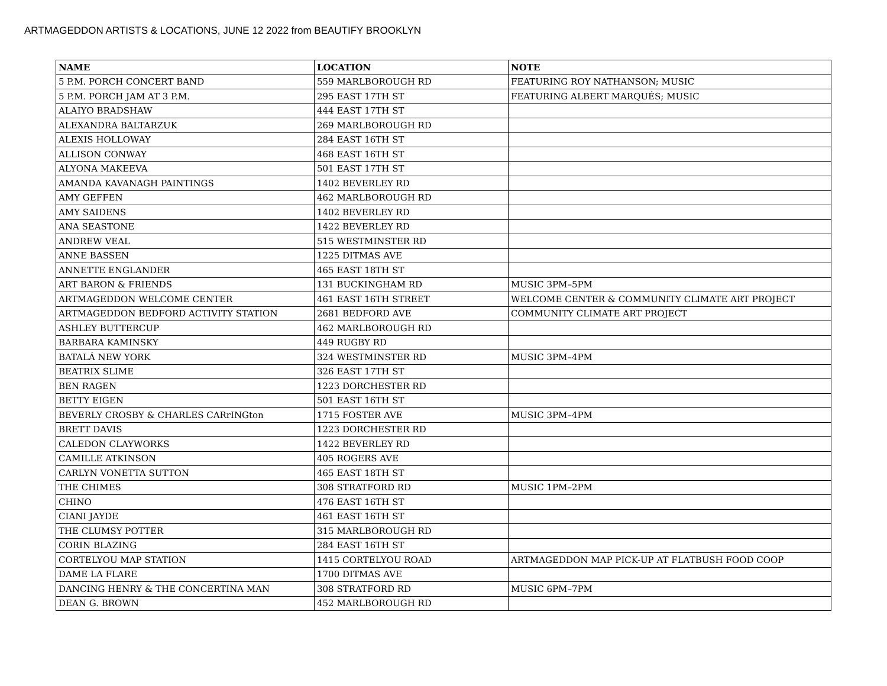ARTMAGEDDON ARTISTS & LOCATIONS, JUNE 12 2022 from BEAUTIFY BROOKLYN
| NAME | LOCATION | NOTE |
| --- | --- | --- |
| 5 P.M. PORCH CONCERT BAND | 559 MARLBOROUGH RD | FEATURING ROY NATHANSON; MUSIC |
| 5 P.M. PORCH JAM AT 3 P.M. | 295 EAST 17TH ST | FEATURING ALBERT MARQUÉS; MUSIC |
| ALAIYO BRADSHAW | 444 EAST 17TH ST | |
| ALEXANDRA BALTARZUK | 269 MARLBOROUGH RD | |
| ALEXIS HOLLOWAY | 284 EAST 16TH ST | |
| ALLISON CONWAY | 468 EAST 16TH ST | |
| ALYONA MAKEEVA | 501 EAST 17TH ST | |
| AMANDA KAVANAGH PAINTINGS | 1402 BEVERLEY RD | |
| AMY GEFFEN | 462 MARLBOROUGH RD | |
| AMY SAIDENS | 1402 BEVERLEY RD | |
| ANA SEASTONE | 1422 BEVERLEY RD | |
| ANDREW VEAL | 515 WESTMINSTER RD | |
| ANNE BASSEN | 1225 DITMAS AVE | |
| ANNETTE ENGLANDER | 465 EAST 18TH ST | |
| ART BARON & FRIENDS | 131 BUCKINGHAM RD | MUSIC 3PM–5PM |
| ARTMAGEDDON WELCOME CENTER | 461 EAST 16TH STREET | WELCOME CENTER & COMMUNITY CLIMATE ART PROJECT |
| ARTMAGEDDON BEDFORD ACTIVITY STATION | 2681 BEDFORD AVE | COMMUNITY CLIMATE ART PROJECT |
| ASHLEY BUTTERCUP | 462 MARLBOROUGH RD | |
| BARBARA KAMINSKY | 449 RUGBY RD | |
| BATALÁ NEW YORK | 324 WESTMINSTER RD | MUSIC 3PM–4PM |
| BEATRIX SLIME | 326 EAST 17TH ST | |
| BEN RAGEN | 1223 DORCHESTER RD | |
| BETTY EIGEN | 501 EAST 16TH ST | |
| BEVERLY CROSBY & CHARLES CARrINGton | 1715 FOSTER AVE | MUSIC 3PM–4PM |
| BRETT DAVIS | 1223 DORCHESTER RD | |
| CALEDON CLAYWORKS | 1422 BEVERLEY RD | |
| CAMILLE ATKINSON | 405 ROGERS AVE | |
| CARLYN VONETTA SUTTON | 465 EAST 18TH ST | |
| THE CHIMES | 308 STRATFORD RD | MUSIC 1PM–2PM |
| CHINO | 476 EAST 16TH ST | |
| CIANI JAYDE | 461 EAST 16TH ST | |
| THE CLUMSY POTTER | 315 MARLBOROUGH RD | |
| CORIN BLAZING | 284 EAST 16TH ST | |
| CORTELYOU MAP STATION | 1415 CORTELYOU ROAD | ARTMAGEDDON MAP PICK-UP AT FLATBUSH FOOD COOP |
| DAME LA FLARE | 1700 DITMAS AVE | |
| DANCING HENRY & THE CONCERTINA MAN | 308 STRATFORD RD | MUSIC 6PM–7PM |
| DEAN G. BROWN | 452 MARLBOROUGH RD | |